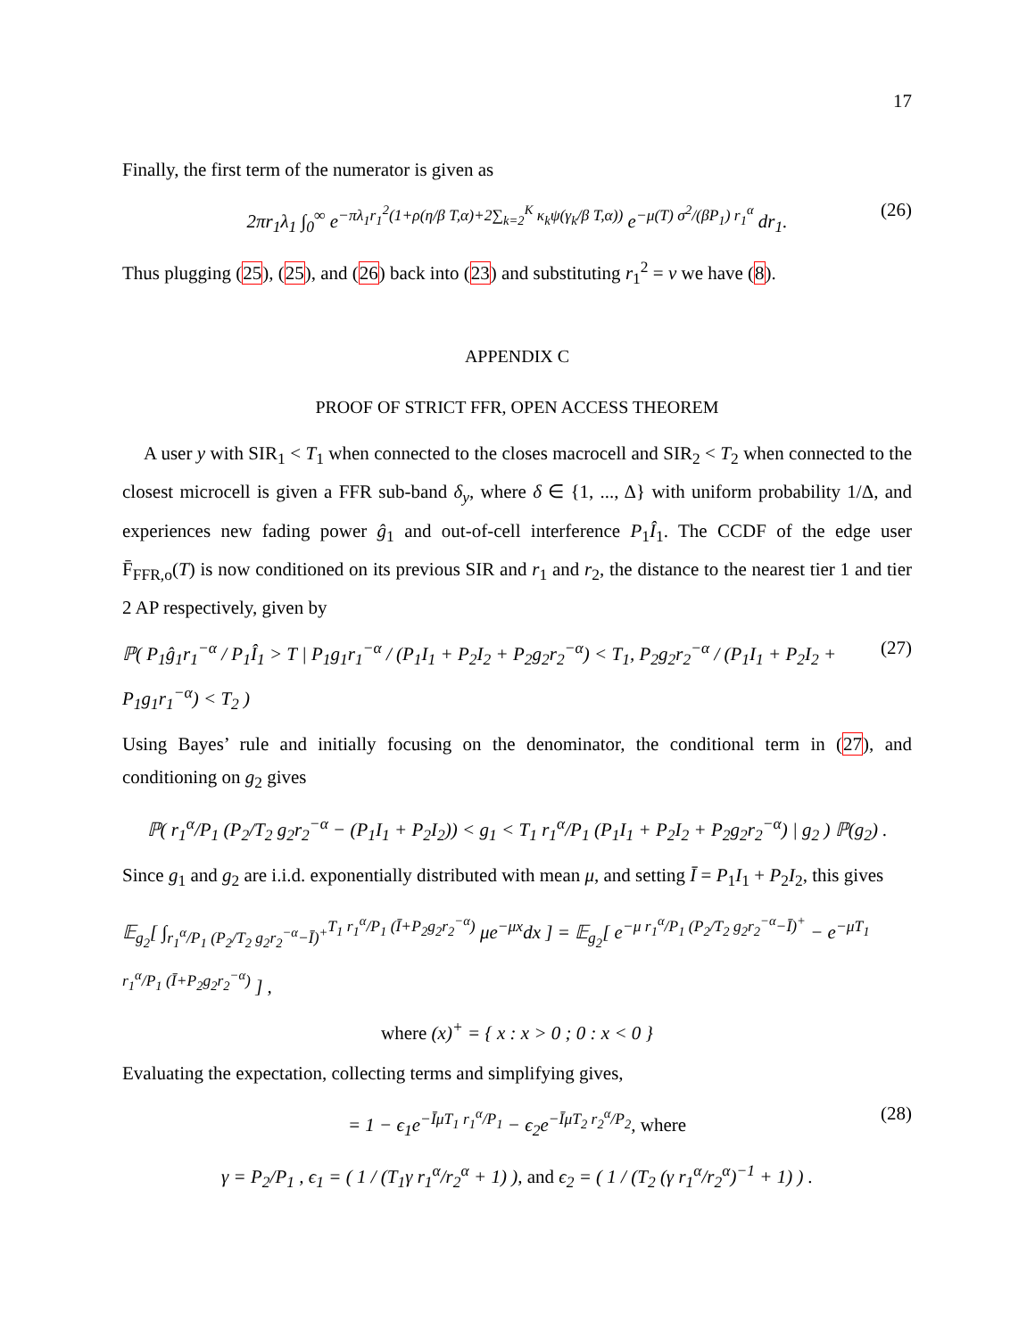17
Finally, the first term of the numerator is given as
2πr<sub>1</sub>λ<sub>1</sub> ∫<sub>0</sub><sup>∞</sup> e<sup>−πλ<sub>1</sub>r<sub>1</sub><sup>2</sup>(1+ρ(η/β T,α)+2∑<sub>k=2</sub><sup>K</sup> κ<sub>k</sub>ψ(γ<sub>k</sub>/β T,α))</sup> e<sup>−μ(T) σ<sup>2</sup>/(βP<sub>1</sub>) r<sub>1</sub><sup>α</sup></sup> dr<sub>1</sub>. (26)
Thus plugging (25), (25), and (26) back into (23) and substituting r<sub>1</sub><sup>2</sup> = v we have (8).
APPENDIX C
PROOF OF STRICT FFR, OPEN ACCESS THEOREM
A user y with SIR<sub>1</sub> < T<sub>1</sub> when connected to the closes macrocell and SIR<sub>2</sub> < T<sub>2</sub> when connected to the closest microcell is given a FFR sub-band δ<sub>y</sub>, where δ ∈ {1, ..., Δ} with uniform probability 1/Δ, and experiences new fading power ĝ<sub>1</sub> and out-of-cell interference P<sub>1</sub>Î<sub>1</sub>. The CCDF of the edge user F̄<sub>FFR,o</sub>(T) is now conditioned on its previous SIR and r<sub>1</sub> and r<sub>2</sub>, the distance to the nearest tier 1 and tier 2 AP respectively, given by
ℙ( P<sub>1</sub>ĝ<sub>1</sub>r<sub>1</sub><sup>−α</sup> / P<sub>1</sub>Î<sub>1</sub> > T | P<sub>1</sub>g<sub>1</sub>r<sub>1</sub><sup>−α</sup> / (P<sub>1</sub>I<sub>1</sub> + P<sub>2</sub>I<sub>2</sub> + P<sub>2</sub>g<sub>2</sub>r<sub>2</sub><sup>−α</sup>) < T<sub>1</sub>, P<sub>2</sub>g<sub>2</sub>r<sub>2</sub><sup>−α</sup> / (P<sub>1</sub>I<sub>1</sub> + P<sub>2</sub>I<sub>2</sub> + P<sub>1</sub>g<sub>1</sub>r<sub>1</sub><sup>−α</sup>) < T<sub>2</sub> ) (27)
Using Bayes’ rule and initially focusing on the denominator, the conditional term in (27), and conditioning on g<sub>2</sub> gives
ℙ( r<sub>1</sub><sup>α</sup>/P<sub>1</sub> (P<sub>2</sub>/T<sub>2</sub> g<sub>2</sub>r<sub>2</sub><sup>−α</sup> − (P<sub>1</sub>I<sub>1</sub> + P<sub>2</sub>I<sub>2</sub>)) < g<sub>1</sub> < T<sub>1</sub> r<sub>1</sub><sup>α</sup>/P<sub>1</sub> (P<sub>1</sub>I<sub>1</sub> + P<sub>2</sub>I<sub>2</sub> + P<sub>2</sub>g<sub>2</sub>r<sub>2</sub><sup>−α</sup>) | g<sub>2</sub> ) ℙ(g<sub>2</sub>) .
Since g<sub>1</sub> and g<sub>2</sub> are i.i.d. exponentially distributed with mean μ, and setting Ī = P<sub>1</sub>I<sub>1</sub> + P<sub>2</sub>I<sub>2</sub>, this gives
𝔼<sub>g<sub>2</sub></sub>[ ∫<sub>r<sub>1</sub><sup>α</sup>/P<sub>1</sub> (P<sub>2</sub>/T<sub>2</sub> g<sub>2</sub>r<sub>2</sub><sup>−α</sup>−Ī)<sup>+</sup></sub><sup>T<sub>1</sub> r<sub>1</sub><sup>α</sup>/P<sub>1</sub> (Ī+P<sub>2</sub>g<sub>2</sub>r<sub>2</sub><sup>−α</sup>)</sup> μe<sup>−μx</sup>dx ] = 𝔼<sub>g<sub>2</sub></sub>[ e<sup>−μ r<sub>1</sub><sup>α</sup>/P<sub>1</sub> (P<sub>2</sub>/T<sub>2</sub> g<sub>2</sub>r<sub>2</sub><sup>−α</sup>−Ī)<sup>+</sup></sup> − e<sup>−μT<sub>1</sub> r<sub>1</sub><sup>α</sup>/P<sub>1</sub> (Ī+P<sub>2</sub>g<sub>2</sub>r<sub>2</sub><sup>−α</sup>)</sup> ] ,
where (x)<sup>+</sup> = { x : x > 0 ; 0 : x < 0 }
Evaluating the expectation, collecting terms and simplifying gives,
= 1 − ϵ<sub>1</sub>e<sup>−ĪμT<sub>1</sub> r<sub>1</sub><sup>α</sup>/P<sub>1</sub></sup> − ϵ<sub>2</sub>e<sup>−ĪμT<sub>2</sub> r<sub>2</sub><sup>α</sup>/P<sub>2</sub></sup>, where (28)
γ = P<sub>2</sub>/P<sub>1</sub> , ϵ<sub>1</sub> = ( 1 / (T<sub>1</sub>γ r<sub>1</sub><sup>α</sup>/r<sub>2</sub><sup>α</sup> + 1) ), and ϵ<sub>2</sub> = ( 1 / (T<sub>2</sub> (γ r<sub>1</sub><sup>α</sup>/r<sub>2</sub><sup>α</sup>)<sup>−1</sup> + 1) ) .